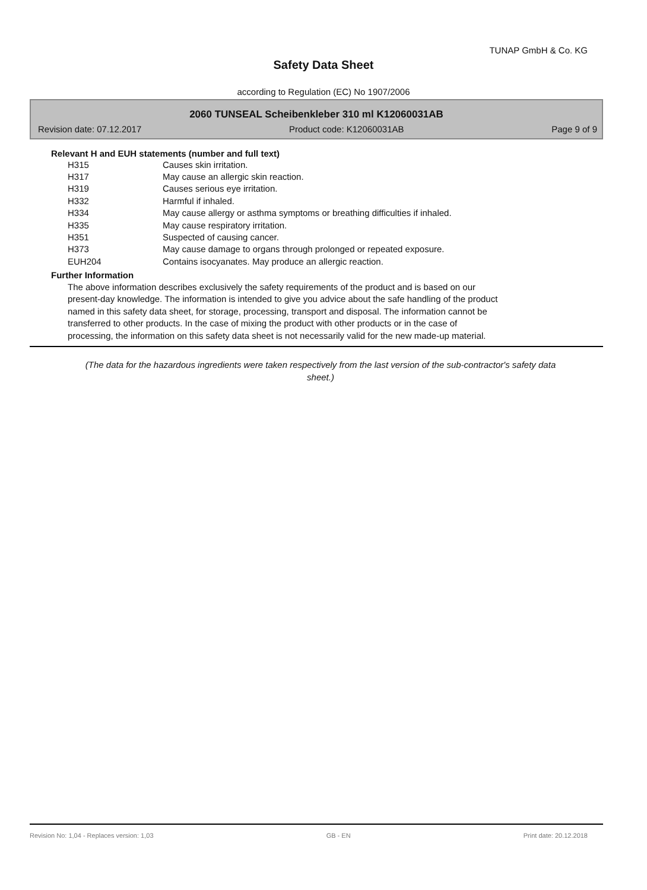TUNAP GmbH & Co. KG
Safety Data Sheet
according to Regulation (EC) No 1907/2006
2060 TUNSEAL Scheibenkleber 310 ml K12060031AB
Revision date: 07.12.2017 Product code: K12060031AB Page 9 of 9
Relevant H and EUH statements (number and full text)
| H315 | Causes skin irritation. |
| H317 | May cause an allergic skin reaction. |
| H319 | Causes serious eye irritation. |
| H332 | Harmful if inhaled. |
| H334 | May cause allergy or asthma symptoms or breathing difficulties if inhaled. |
| H335 | May cause respiratory irritation. |
| H351 | Suspected of causing cancer. |
| H373 | May cause damage to organs through prolonged or repeated exposure. |
| EUH204 | Contains isocyanates. May produce an allergic reaction. |
Further Information
The above information describes exclusively the safety requirements of the product and is based on our
present-day knowledge. The information is intended to give you advice about the safe handling of the product
named in this safety data sheet, for storage, processing, transport and disposal. The information cannot be
transferred to other products. In the case of mixing the product with other products or in the case of
processing, the information on this safety data sheet is not necessarily valid for the new made-up material.
(The data for the hazardous ingredients were taken respectively from the last version of the sub-contractor's safety data sheet.)
Revision No: 1,04 - Replaces version: 1,03 GB - EN Print date: 20.12.2018